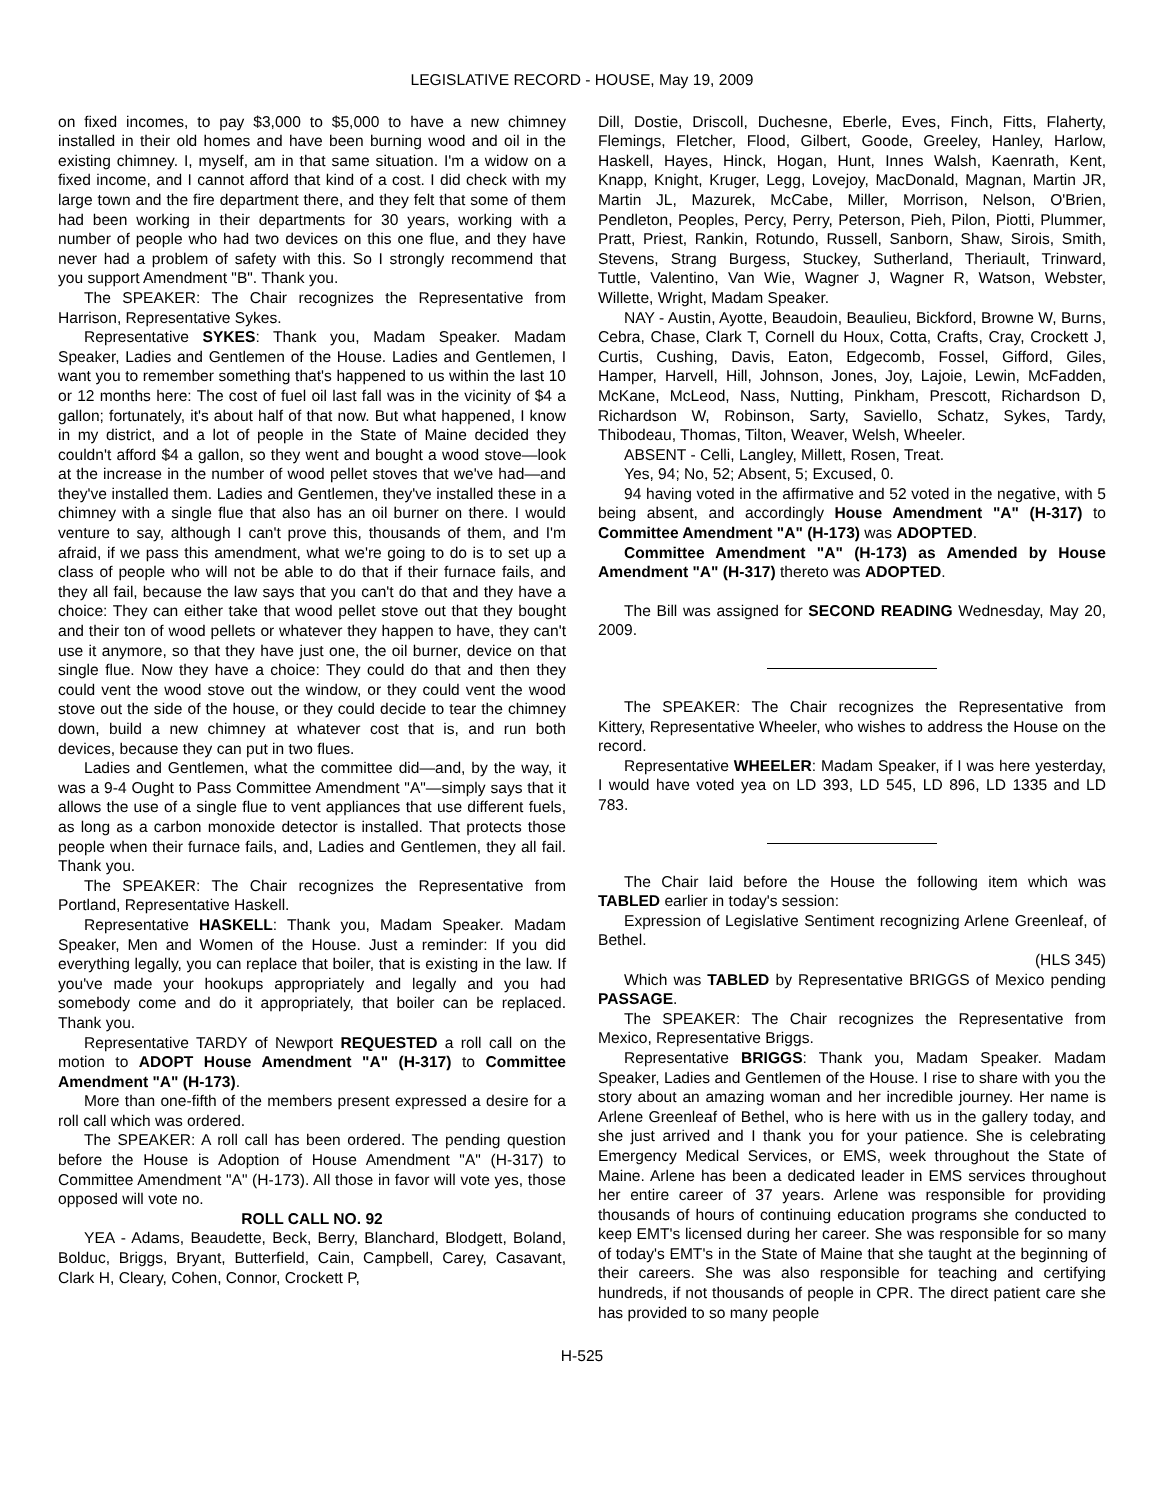LEGISLATIVE RECORD - HOUSE, May 19, 2009
on fixed incomes, to pay $3,000 to $5,000 to have a new chimney installed in their old homes and have been burning wood and oil in the existing chimney. I, myself, am in that same situation. I'm a widow on a fixed income, and I cannot afford that kind of a cost. I did check with my large town and the fire department there, and they felt that some of them had been working in their departments for 30 years, working with a number of people who had two devices on this one flue, and they have never had a problem of safety with this. So I strongly recommend that you support Amendment "B". Thank you.
The SPEAKER: The Chair recognizes the Representative from Harrison, Representative Sykes.
Representative SYKES: Thank you, Madam Speaker. Madam Speaker, Ladies and Gentlemen of the House. Ladies and Gentlemen, I want you to remember something that's happened to us within the last 10 or 12 months here: The cost of fuel oil last fall was in the vicinity of $4 a gallon; fortunately, it's about half of that now. But what happened, I know in my district, and a lot of people in the State of Maine decided they couldn't afford $4 a gallon, so they went and bought a wood stove—look at the increase in the number of wood pellet stoves that we've had—and they've installed them. Ladies and Gentlemen, they've installed these in a chimney with a single flue that also has an oil burner on there. I would venture to say, although I can't prove this, thousands of them, and I'm afraid, if we pass this amendment, what we're going to do is to set up a class of people who will not be able to do that if their furnace fails, and they all fail, because the law says that you can't do that and they have a choice: They can either take that wood pellet stove out that they bought and their ton of wood pellets or whatever they happen to have, they can't use it anymore, so that they have just one, the oil burner, device on that single flue. Now they have a choice: They could do that and then they could vent the wood stove out the window, or they could vent the wood stove out the side of the house, or they could decide to tear the chimney down, build a new chimney at whatever cost that is, and run both devices, because they can put in two flues.
Ladies and Gentlemen, what the committee did—and, by the way, it was a 9-4 Ought to Pass Committee Amendment "A"—simply says that it allows the use of a single flue to vent appliances that use different fuels, as long as a carbon monoxide detector is installed. That protects those people when their furnace fails, and, Ladies and Gentlemen, they all fail. Thank you.
The SPEAKER: The Chair recognizes the Representative from Portland, Representative Haskell.
Representative HASKELL: Thank you, Madam Speaker. Madam Speaker, Men and Women of the House. Just a reminder: If you did everything legally, you can replace that boiler, that is existing in the law. If you've made your hookups appropriately and legally and you had somebody come and do it appropriately, that boiler can be replaced. Thank you.
Representative TARDY of Newport REQUESTED a roll call on the motion to ADOPT House Amendment "A" (H-317) to Committee Amendment "A" (H-173).
More than one-fifth of the members present expressed a desire for a roll call which was ordered.
The SPEAKER: A roll call has been ordered. The pending question before the House is Adoption of House Amendment "A" (H-317) to Committee Amendment "A" (H-173). All those in favor will vote yes, those opposed will vote no.
ROLL CALL NO. 92
YEA - Adams, Beaudette, Beck, Berry, Blanchard, Blodgett, Boland, Bolduc, Briggs, Bryant, Butterfield, Cain, Campbell, Carey, Casavant, Clark H, Cleary, Cohen, Connor, Crockett P,
Dill, Dostie, Driscoll, Duchesne, Eberle, Eves, Finch, Fitts, Flaherty, Flemings, Fletcher, Flood, Gilbert, Goode, Greeley, Hanley, Harlow, Haskell, Hayes, Hinck, Hogan, Hunt, Innes Walsh, Kaenrath, Kent, Knapp, Knight, Kruger, Legg, Lovejoy, MacDonald, Magnan, Martin JR, Martin JL, Mazurek, McCabe, Miller, Morrison, Nelson, O'Brien, Pendleton, Peoples, Percy, Perry, Peterson, Pieh, Pilon, Piotti, Plummer, Pratt, Priest, Rankin, Rotundo, Russell, Sanborn, Shaw, Sirois, Smith, Stevens, Strang Burgess, Stuckey, Sutherland, Theriault, Trinward, Tuttle, Valentino, Van Wie, Wagner J, Wagner R, Watson, Webster, Willette, Wright, Madam Speaker.
NAY - Austin, Ayotte, Beaudoin, Beaulieu, Bickford, Browne W, Burns, Cebra, Chase, Clark T, Cornell du Houx, Cotta, Crafts, Cray, Crockett J, Curtis, Cushing, Davis, Eaton, Edgecomb, Fossel, Gifford, Giles, Hamper, Harvell, Hill, Johnson, Jones, Joy, Lajoie, Lewin, McFadden, McKane, McLeod, Nass, Nutting, Pinkham, Prescott, Richardson D, Richardson W, Robinson, Sarty, Saviello, Schatz, Sykes, Tardy, Thibodeau, Thomas, Tilton, Weaver, Welsh, Wheeler.
ABSENT - Celli, Langley, Millett, Rosen, Treat.
Yes, 94; No, 52; Absent, 5; Excused, 0.
94 having voted in the affirmative and 52 voted in the negative, with 5 being absent, and accordingly House Amendment "A" (H-317) to Committee Amendment "A" (H-173) was ADOPTED.
Committee Amendment "A" (H-173) as Amended by House Amendment "A" (H-317) thereto was ADOPTED.
The Bill was assigned for SECOND READING Wednesday, May 20, 2009.
The SPEAKER: The Chair recognizes the Representative from Kittery, Representative Wheeler, who wishes to address the House on the record.
Representative WHEELER: Madam Speaker, if I was here yesterday, I would have voted yea on LD 393, LD 545, LD 896, LD 1335 and LD 783.
The Chair laid before the House the following item which was TABLED earlier in today's session:
Expression of Legislative Sentiment recognizing Arlene Greenleaf, of Bethel.
(HLS 345)
Which was TABLED by Representative BRIGGS of Mexico pending PASSAGE.
The SPEAKER: The Chair recognizes the Representative from Mexico, Representative Briggs.
Representative BRIGGS: Thank you, Madam Speaker. Madam Speaker, Ladies and Gentlemen of the House. I rise to share with you the story about an amazing woman and her incredible journey. Her name is Arlene Greenleaf of Bethel, who is here with us in the gallery today, and she just arrived and I thank you for your patience. She is celebrating Emergency Medical Services, or EMS, week throughout the State of Maine. Arlene has been a dedicated leader in EMS services throughout her entire career of 37 years. Arlene was responsible for providing thousands of hours of continuing education programs she conducted to keep EMT's licensed during her career. She was responsible for so many of today's EMT's in the State of Maine that she taught at the beginning of their careers. She was also responsible for teaching and certifying hundreds, if not thousands of people in CPR. The direct patient care she has provided to so many people
H-525